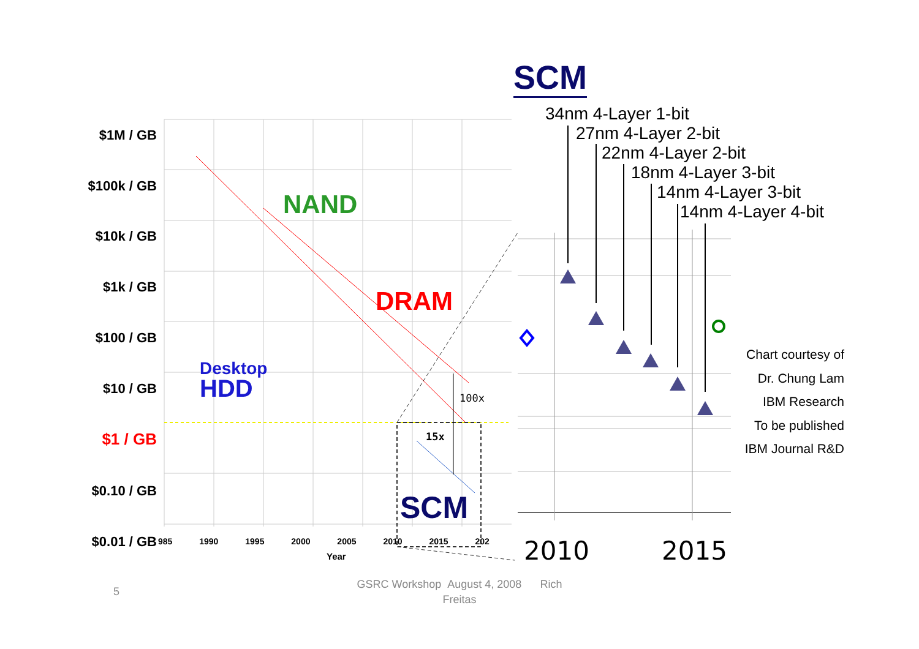SCM
$1M / GB
$100k / GB
$10k / GB
$1k / GB
$100 / GB
$10 / GB
$1 / GB
$0.10 / GB
$0.01 / GB
985 1990 1995 2000 2005 2010 2015 202
Year
NAND
DRAM
Desktop
HDD
100x
15x
SCM
34nm 4-Layer 1-bit
27nm 4-Layer 2-bit
22nm 4-Layer 2-bit
18nm 4-Layer 3-bit
14nm 4-Layer 3-bit
14nm 4-Layer 4-bit
2010 2015
Chart courtesy of
Dr. Chung Lam
IBM Research
To be published
IBM Journal R&D
5
GSRC Workshop August 4, 2008 Rich
Freitas